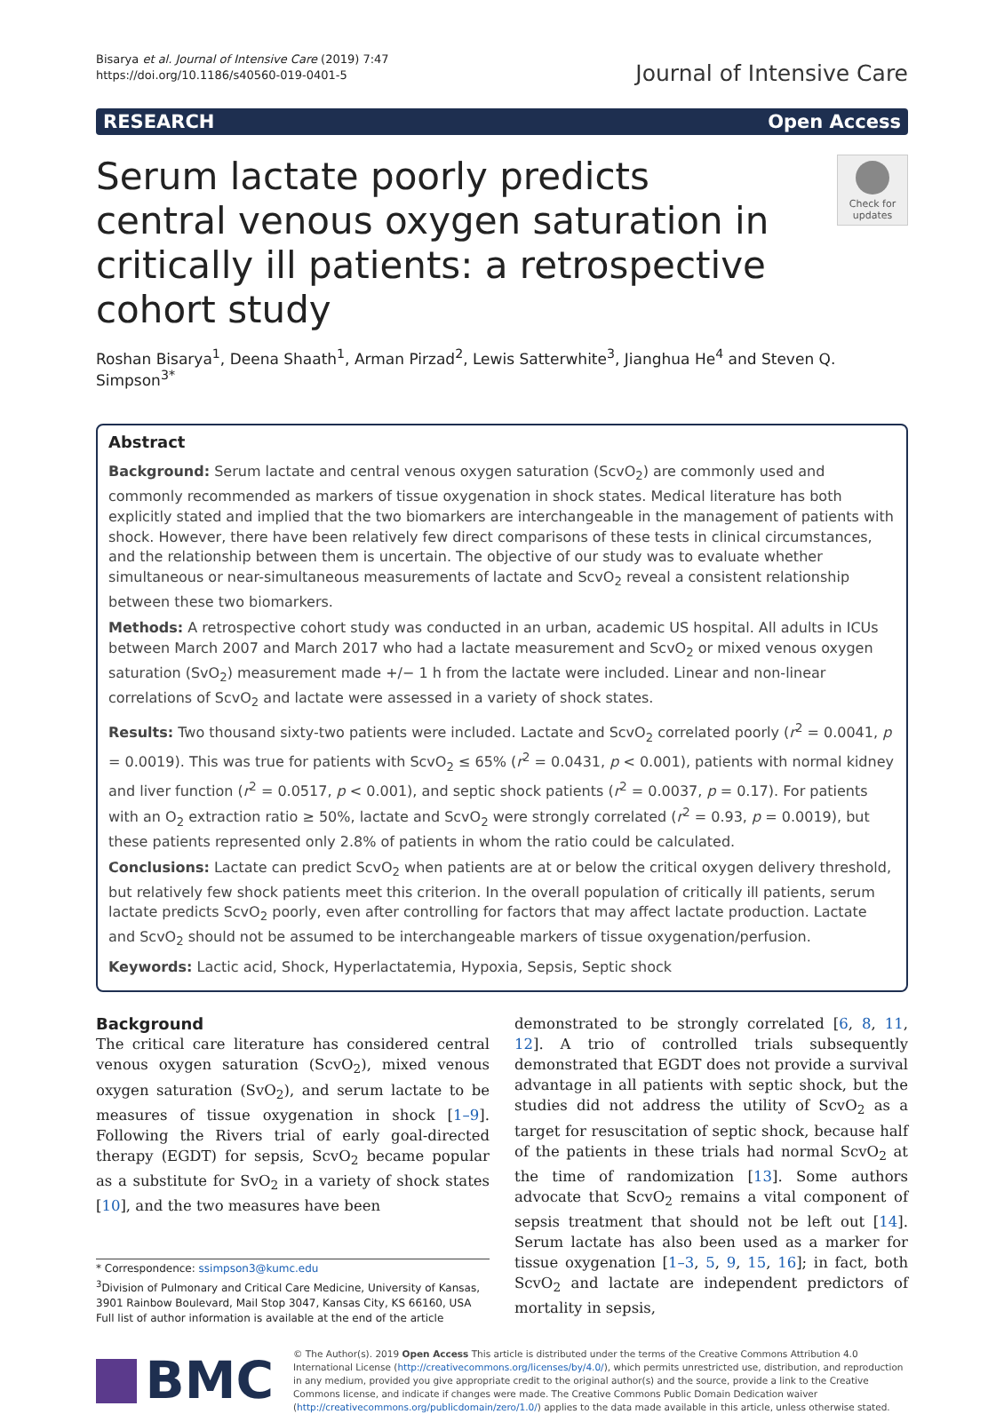Bisarya et al. Journal of Intensive Care (2019) 7:47
https://doi.org/10.1186/s40560-019-0401-5
Journal of Intensive Care
RESEARCH Open Access
Serum lactate poorly predicts central venous oxygen saturation in critically ill patients: a retrospective cohort study
Check for updates
Roshan Bisarya<sup>1</sup>, Deena Shaath<sup>1</sup>, Arman Pirzad<sup>2</sup>, Lewis Satterwhite<sup>3</sup>, Jianghua He<sup>4</sup> and Steven Q. Simpson<sup>3*</sup>
Abstract
Background: Serum lactate and central venous oxygen saturation (ScvO<sub>2</sub>) are commonly used and commonly recommended as markers of tissue oxygenation in shock states. Medical literature has both explicitly stated and implied that the two biomarkers are interchangeable in the management of patients with shock. However, there have been relatively few direct comparisons of these tests in clinical circumstances, and the relationship between them is uncertain. The objective of our study was to evaluate whether simultaneous or near-simultaneous measurements of lactate and ScvO<sub>2</sub> reveal a consistent relationship between these two biomarkers.
Methods: A retrospective cohort study was conducted in an urban, academic US hospital. All adults in ICUs between March 2007 and March 2017 who had a lactate measurement and ScvO<sub>2</sub> or mixed venous oxygen saturation (SvO<sub>2</sub>) measurement made +/− 1 h from the lactate were included. Linear and non-linear correlations of ScvO<sub>2</sub> and lactate were assessed in a variety of shock states.
Results: Two thousand sixty-two patients were included. Lactate and ScvO<sub>2</sub> correlated poorly (r<sup>2</sup> = 0.0041, p = 0.0019). This was true for patients with ScvO<sub>2</sub> ≤ 65% (r<sup>2</sup> = 0.0431, p < 0.001), patients with normal kidney and liver function (r<sup>2</sup> = 0.0517, p < 0.001), and septic shock patients (r<sup>2</sup> = 0.0037, p = 0.17). For patients with an O<sub>2</sub> extraction ratio ≥ 50%, lactate and ScvO<sub>2</sub> were strongly correlated (r<sup>2</sup> = 0.93, p = 0.0019), but these patients represented only 2.8% of patients in whom the ratio could be calculated.
Conclusions: Lactate can predict ScvO<sub>2</sub> when patients are at or below the critical oxygen delivery threshold, but relatively few shock patients meet this criterion. In the overall population of critically ill patients, serum lactate predicts ScvO<sub>2</sub> poorly, even after controlling for factors that may affect lactate production. Lactate and ScvO<sub>2</sub> should not be assumed to be interchangeable markers of tissue oxygenation/perfusion.
Keywords: Lactic acid, Shock, Hyperlactatemia, Hypoxia, Sepsis, Septic shock
Background
The critical care literature has considered central venous oxygen saturation (ScvO<sub>2</sub>), mixed venous oxygen saturation (SvO<sub>2</sub>), and serum lactate to be measures of tissue oxygenation in shock [1–9]. Following the Rivers trial of early goal-directed therapy (EGDT) for sepsis, ScvO<sub>2</sub> became popular as a substitute for SvO<sub>2</sub> in a variety of shock states [10], and the two measures have been
* Correspondence: ssimpson3@kumc.edu
<sup>3</sup> Division of Pulmonary and Critical Care Medicine, University of Kansas, 3901 Rainbow Boulevard, Mail Stop 3047, Kansas City, KS 66160, USA
Full list of author information is available at the end of the article
demonstrated to be strongly correlated [6, 8, 11, 12]. A trio of controlled trials subsequently demonstrated that EGDT does not provide a survival advantage in all patients with septic shock, but the studies did not address the utility of ScvO<sub>2</sub> as a target for resuscitation of septic shock, because half of the patients in these trials had normal ScvO<sub>2</sub> at the time of randomization [13]. Some authors advocate that ScvO<sub>2</sub> remains a vital component of sepsis treatment that should not be left out [14]. Serum lactate has also been used as a marker for tissue oxygenation [1–3, 5, 9, 15, 16]; in fact, both ScvO<sub>2</sub> and lactate are independent predictors of mortality in sepsis,
BMC
© The Author(s). 2019 Open Access This article is distributed under the terms of the Creative Commons Attribution 4.0 International License (http://creativecommons.org/licenses/by/4.0/), which permits unrestricted use, distribution, and reproduction in any medium, provided you give appropriate credit to the original author(s) and the source, provide a link to the Creative Commons license, and indicate if changes were made. The Creative Commons Public Domain Dedication waiver (http://creativecommons.org/publicdomain/zero/1.0/) applies to the data made available in this article, unless otherwise stated.